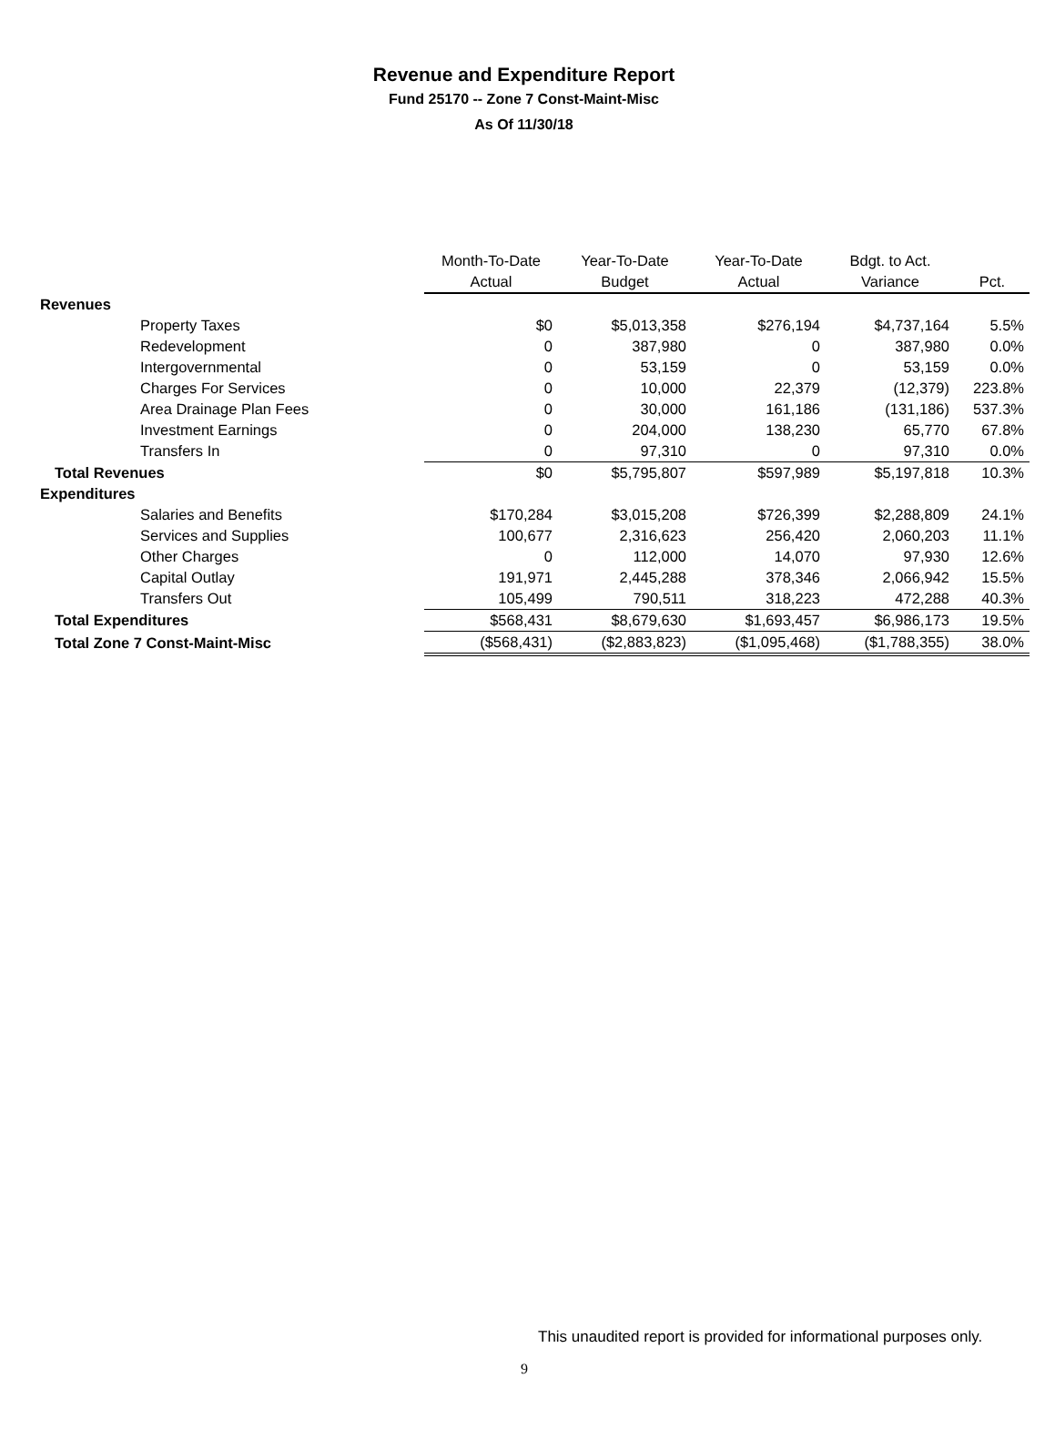Revenue and Expenditure Report
Fund 25170 -- Zone 7 Const-Maint-Misc
As Of 11/30/18
| | Month-To-Date Actual | Year-To-Date Budget | Year-To-Date Actual | Bdgt. to Act. Variance | Pct. |
| --- | --- | --- | --- | --- | --- |
| Revenues | | | | | |
| Property Taxes | $0 | $5,013,358 | $276,194 | $4,737,164 | 5.5% |
| Redevelopment | 0 | 387,980 | 0 | 387,980 | 0.0% |
| Intergovernmental | 0 | 53,159 | 0 | 53,159 | 0.0% |
| Charges For Services | 0 | 10,000 | 22,379 | (12,379) | 223.8% |
| Area Drainage Plan Fees | 0 | 30,000 | 161,186 | (131,186) | 537.3% |
| Investment Earnings | 0 | 204,000 | 138,230 | 65,770 | 67.8% |
| Transfers In | 0 | 97,310 | 0 | 97,310 | 0.0% |
| Total Revenues | $0 | $5,795,807 | $597,989 | $5,197,818 | 10.3% |
| Expenditures | | | | | |
| Salaries and Benefits | $170,284 | $3,015,208 | $726,399 | $2,288,809 | 24.1% |
| Services and Supplies | 100,677 | 2,316,623 | 256,420 | 2,060,203 | 11.1% |
| Other Charges | 0 | 112,000 | 14,070 | 97,930 | 12.6% |
| Capital Outlay | 191,971 | 2,445,288 | 378,346 | 2,066,942 | 15.5% |
| Transfers Out | 105,499 | 790,511 | 318,223 | 472,288 | 40.3% |
| Total Expenditures | $568,431 | $8,679,630 | $1,693,457 | $6,986,173 | 19.5% |
| Total Zone 7 Const-Maint-Misc | ($568,431) | ($2,883,823) | ($1,095,468) | ($1,788,355) | 38.0% |
This unaudited report is provided for informational purposes only.
9